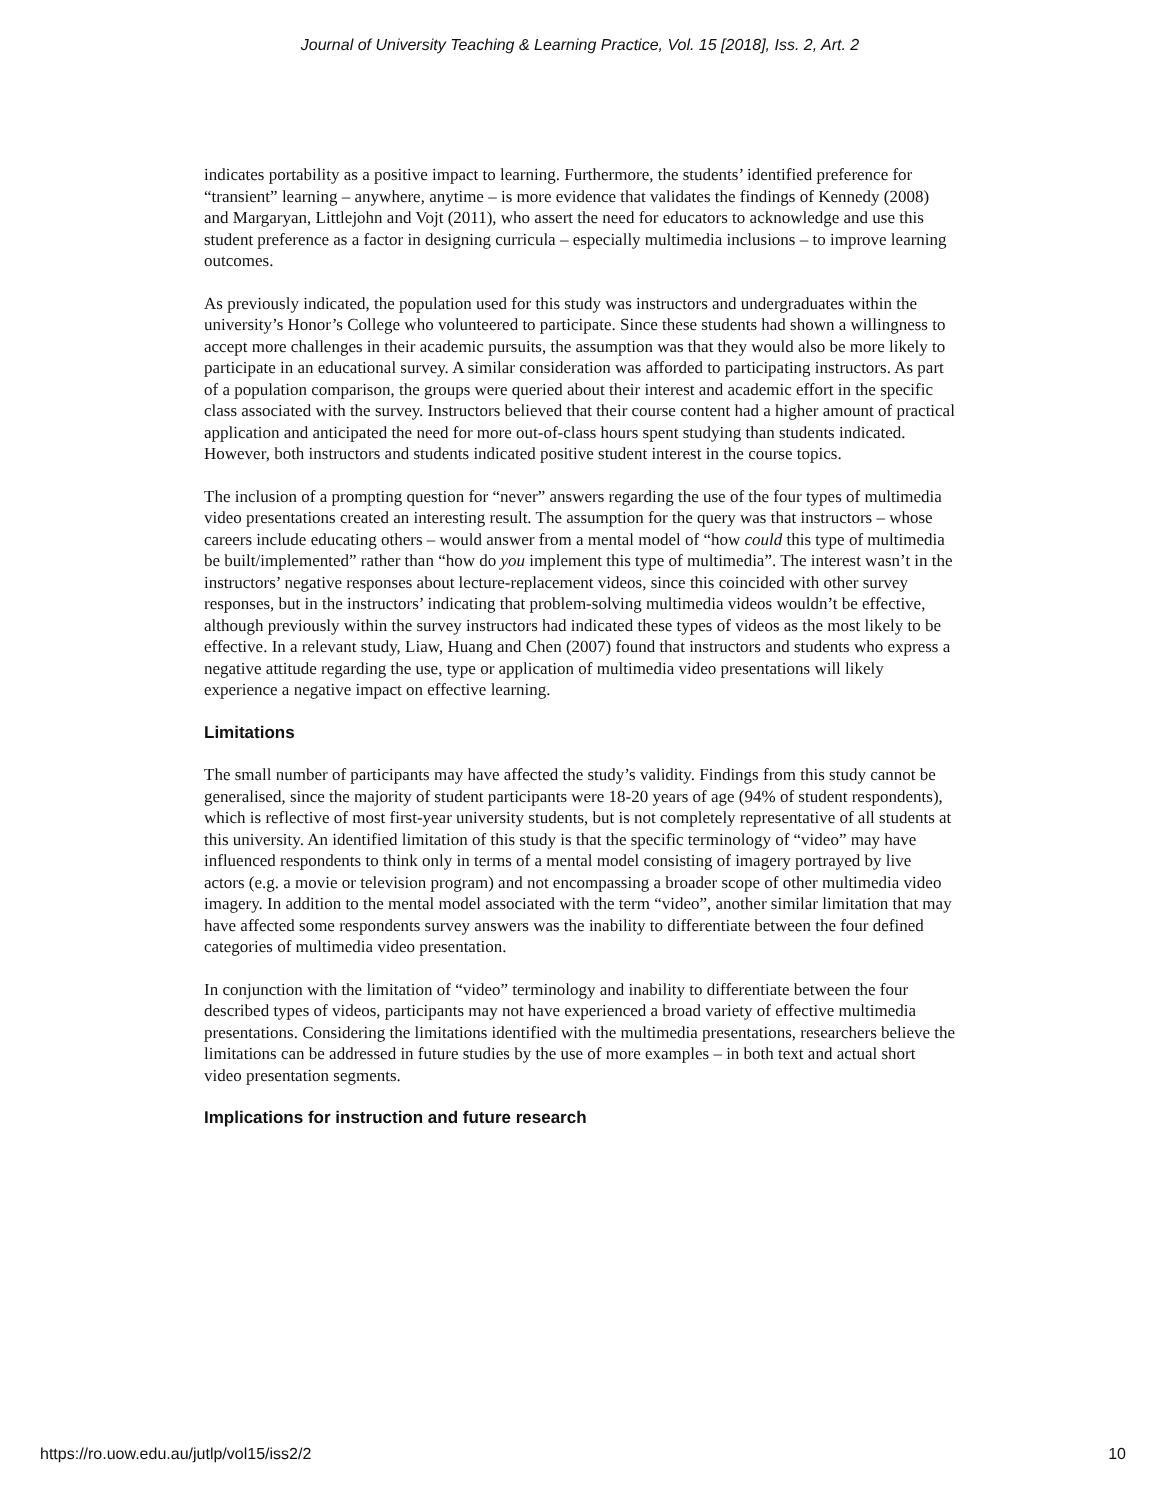Journal of University Teaching & Learning Practice, Vol. 15 [2018], Iss. 2, Art. 2
indicates portability as a positive impact to learning. Furthermore, the students’ identified preference for “transient” learning – anywhere, anytime – is more evidence that validates the findings of Kennedy (2008) and Margaryan, Littlejohn and Vojt (2011), who assert the need for educators to acknowledge and use this student preference as a factor in designing curricula – especially multimedia inclusions – to improve learning outcomes.
As previously indicated, the population used for this study was instructors and undergraduates within the university’s Honor’s College who volunteered to participate. Since these students had shown a willingness to accept more challenges in their academic pursuits, the assumption was that they would also be more likely to participate in an educational survey. A similar consideration was afforded to participating instructors. As part of a population comparison, the groups were queried about their interest and academic effort in the specific class associated with the survey. Instructors believed that their course content had a higher amount of practical application and anticipated the need for more out-of-class hours spent studying than students indicated. However, both instructors and students indicated positive student interest in the course topics.
The inclusion of a prompting question for “never” answers regarding the use of the four types of multimedia video presentations created an interesting result. The assumption for the query was that instructors – whose careers include educating others – would answer from a mental model of “how could this type of multimedia be built/implemented” rather than “how do you implement this type of multimedia”. The interest wasn’t in the instructors’ negative responses about lecture-replacement videos, since this coincided with other survey responses, but in the instructors’ indicating that problem-solving multimedia videos wouldn’t be effective, although previously within the survey instructors had indicated these types of videos as the most likely to be effective. In a relevant study, Liaw, Huang and Chen (2007) found that instructors and students who express a negative attitude regarding the use, type or application of multimedia video presentations will likely experience a negative impact on effective learning.
Limitations
The small number of participants may have affected the study’s validity. Findings from this study cannot be generalised, since the majority of student participants were 18-20 years of age (94% of student respondents), which is reflective of most first-year university students, but is not completely representative of all students at this university. An identified limitation of this study is that the specific terminology of “video” may have influenced respondents to think only in terms of a mental model consisting of imagery portrayed by live actors (e.g. a movie or television program) and not encompassing a broader scope of other multimedia video imagery. In addition to the mental model associated with the term “video”, another similar limitation that may have affected some respondents survey answers was the inability to differentiate between the four defined categories of multimedia video presentation.
In conjunction with the limitation of “video” terminology and inability to differentiate between the four described types of videos, participants may not have experienced a broad variety of effective multimedia presentations. Considering the limitations identified with the multimedia presentations, researchers believe the limitations can be addressed in future studies by the use of more examples – in both text and actual short video presentation segments.
Implications for instruction and future research
https://ro.uow.edu.au/jutlp/vol15/iss2/2 10